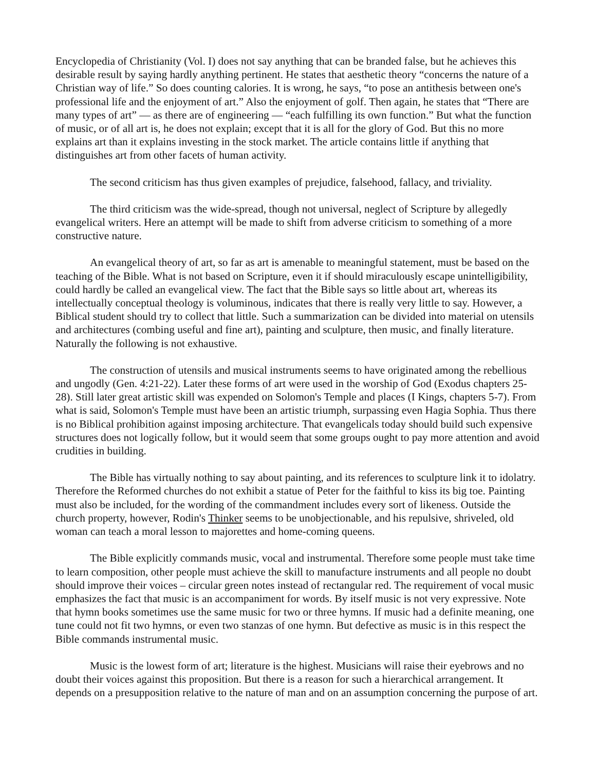Encyclopedia of Christianity (Vol. I) does not say anything that can be branded false, but he achieves this desirable result by saying hardly anything pertinent. He states that aesthetic theory “concerns the nature of a Christian way of life.” So does counting calories. It is wrong, he says, “to pose an antithesis between one's professional life and the enjoyment of art.” Also the enjoyment of golf. Then again, he states that “There are many types of art” — as there are of engineering — “each fulfilling its own function.” But what the function of music, or of all art is, he does not explain; except that it is all for the glory of God. But this no more explains art than it explains investing in the stock market. The article contains little if anything that distinguishes art from other facets of human activity.
The second criticism has thus given examples of prejudice, falsehood, fallacy, and triviality.
The third criticism was the wide-spread, though not universal, neglect of Scripture by allegedly evangelical writers. Here an attempt will be made to shift from adverse criticism to something of a more constructive nature.
An evangelical theory of art, so far as art is amenable to meaningful statement, must be based on the teaching of the Bible. What is not based on Scripture, even it if should miraculously escape unintelligibility, could hardly be called an evangelical view. The fact that the Bible says so little about art, whereas its intellectually conceptual theology is voluminous, indicates that there is really very little to say. However, a Biblical student should try to collect that little. Such a summarization can be divided into material on utensils and architectures (combing useful and fine art), painting and sculpture, then music, and finally literature. Naturally the following is not exhaustive.
The construction of utensils and musical instruments seems to have originated among the rebellious and ungodly (Gen. 4:21-22). Later these forms of art were used in the worship of God (Exodus chapters 25-28). Still later great artistic skill was expended on Solomon's Temple and places (I Kings, chapters 5-7). From what is said, Solomon's Temple must have been an artistic triumph, surpassing even Hagia Sophia. Thus there is no Biblical prohibition against imposing architecture. That evangelicals today should build such expensive structures does not logically follow, but it would seem that some groups ought to pay more attention and avoid crudities in building.
The Bible has virtually nothing to say about painting, and its references to sculpture link it to idolatry. Therefore the Reformed churches do not exhibit a statue of Peter for the faithful to kiss its big toe. Painting must also be included, for the wording of the commandment includes every sort of likeness. Outside the church property, however, Rodin's Thinker seems to be unobjectionable, and his repulsive, shriveled, old woman can teach a moral lesson to majorettes and home-coming queens.
The Bible explicitly commands music, vocal and instrumental. Therefore some people must take time to learn composition, other people must achieve the skill to manufacture instruments and all people no doubt should improve their voices – circular green notes instead of rectangular red. The requirement of vocal music emphasizes the fact that music is an accompaniment for words. By itself music is not very expressive. Note that hymn books sometimes use the same music for two or three hymns. If music had a definite meaning, one tune could not fit two hymns, or even two stanzas of one hymn. But defective as music is in this respect the Bible commands instrumental music.
Music is the lowest form of art; literature is the highest. Musicians will raise their eyebrows and no doubt their voices against this proposition. But there is a reason for such a hierarchical arrangement. It depends on a presupposition relative to the nature of man and on an assumption concerning the purpose of art.